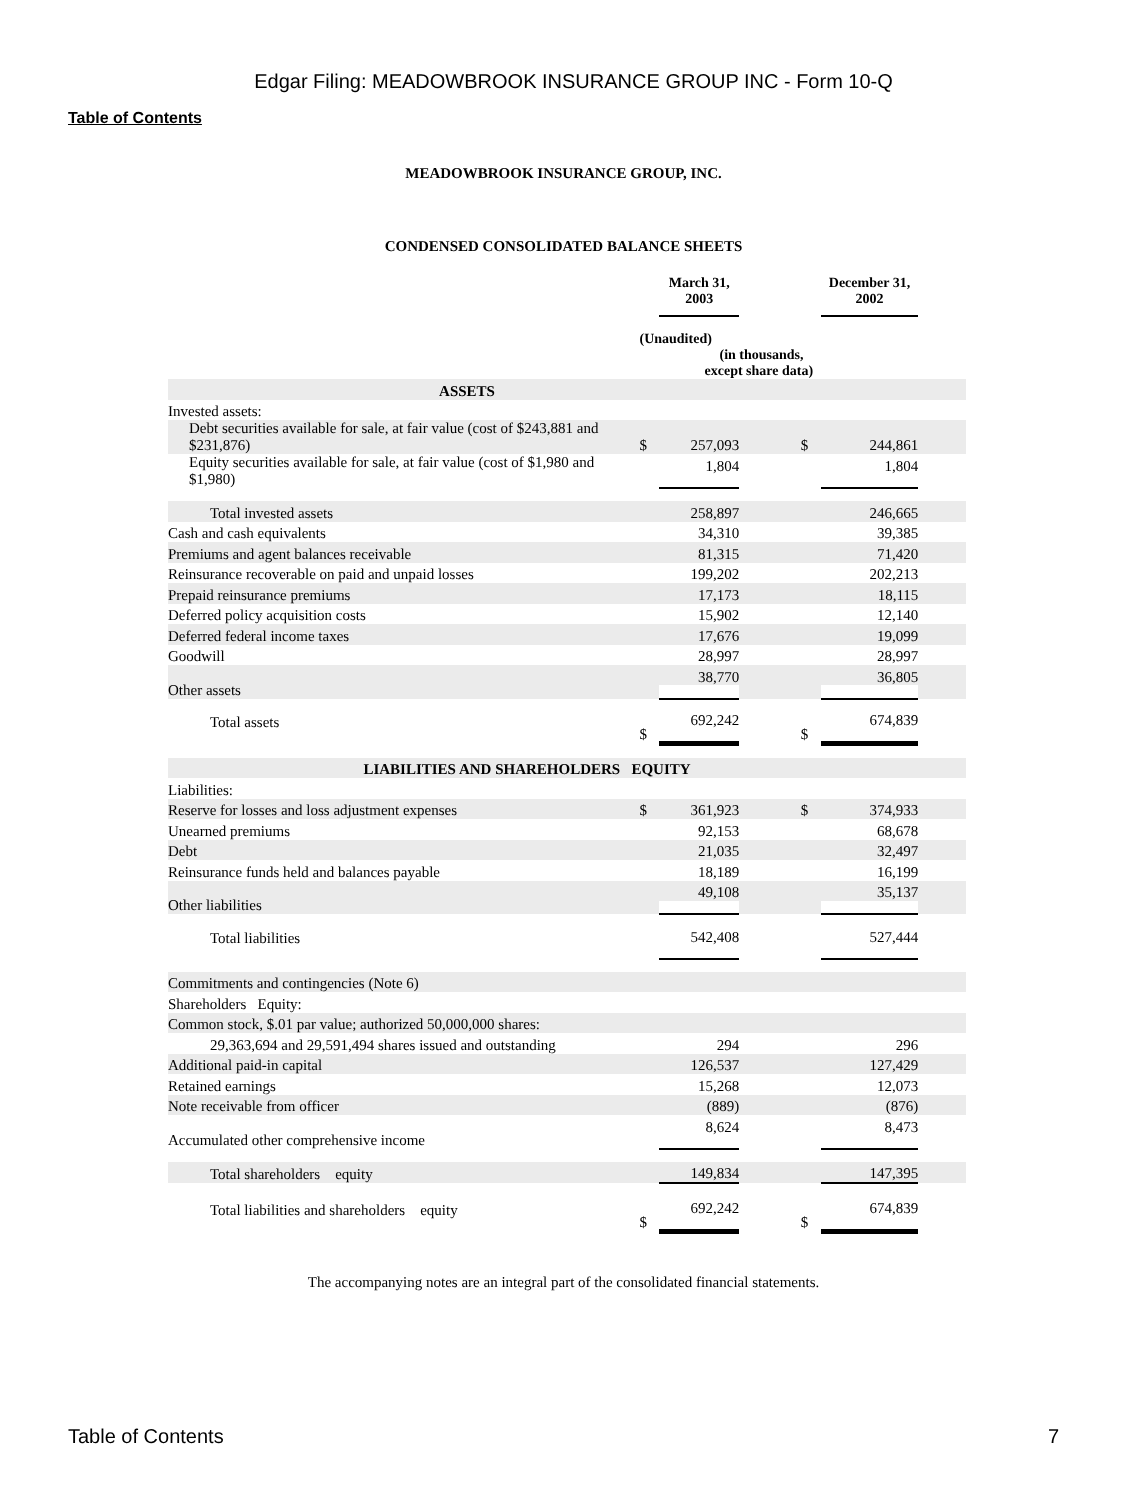Edgar Filing: MEADOWBROOK INSURANCE GROUP INC - Form 10-Q
Table of Contents
MEADOWBROOK INSURANCE GROUP, INC.
CONDENSED CONSOLIDATED BALANCE SHEETS
| | | March 31, 2003 | | | December 31, 2002 | |
| | (Unaudited) (in thousands, except share data) | | | | | |
| ASSETS | | | | | | |
| Invested assets: | | | | | | |
| Debt securities available for sale, at fair value (cost of $243,881 and $231,876) | $ | 257,093 | | $ | 244,861 | |
| Equity securities available for sale, at fair value (cost of $1,980 and $1,980) | | 1,804 | | | 1,804 | |
| Total invested assets | | 258,897 | | | 246,665 | |
| Cash and cash equivalents | | 34,310 | | | 39,385 | |
| Premiums and agent balances receivable | | 81,315 | | | 71,420 | |
| Reinsurance recoverable on paid and unpaid losses | | 199,202 | | | 202,213 | |
| Prepaid reinsurance premiums | | 17,173 | | | 18,115 | |
| Deferred policy acquisition costs | | 15,902 | | | 12,140 | |
| Deferred federal income taxes | | 17,676 | | | 19,099 | |
| Goodwill | | 28,997 | | | 28,997 | |
| Other assets | | 38,770 | | | 36,805 | |
| Total assets | $ | 692,242 | | $ | 674,839 | |
| LIABILITIES AND SHAREHOLDERS EQUITY | | | | | | |
| Liabilities: | | | | | | |
| Reserve for losses and loss adjustment expenses | $ | 361,923 | | $ | 374,933 | |
| Unearned premiums | | 92,153 | | | 68,678 | |
| Debt | | 21,035 | | | 32,497 | |
| Reinsurance funds held and balances payable | | 18,189 | | | 16,199 | |
| Other liabilities | | 49,108 | | | 35,137 | |
| Total liabilities | | 542,408 | | | 527,444 | |
| Commitments and contingencies (Note 6) | | | | | | |
| Shareholders Equity: | | | | | | |
| Common stock, $.01 par value; authorized 50,000,000 shares: | | | | | | |
| 29,363,694 and 29,591,494 shares issued and outstanding | | 294 | | | 296 | |
| Additional paid-in capital | | 126,537 | | | 127,429 | |
| Retained earnings | | 15,268 | | | 12,073 | |
| Note receivable from officer | | (889) | | | (876) | |
| Accumulated other comprehensive income | | 8,624 | | | 8,473 | |
| Total shareholders equity | | 149,834 | | | 147,395 | |
| Total liabilities and shareholders equity | $ | 692,242 | | $ | 674,839 | |
The accompanying notes are an integral part of the consolidated financial statements.
Table of Contents 7